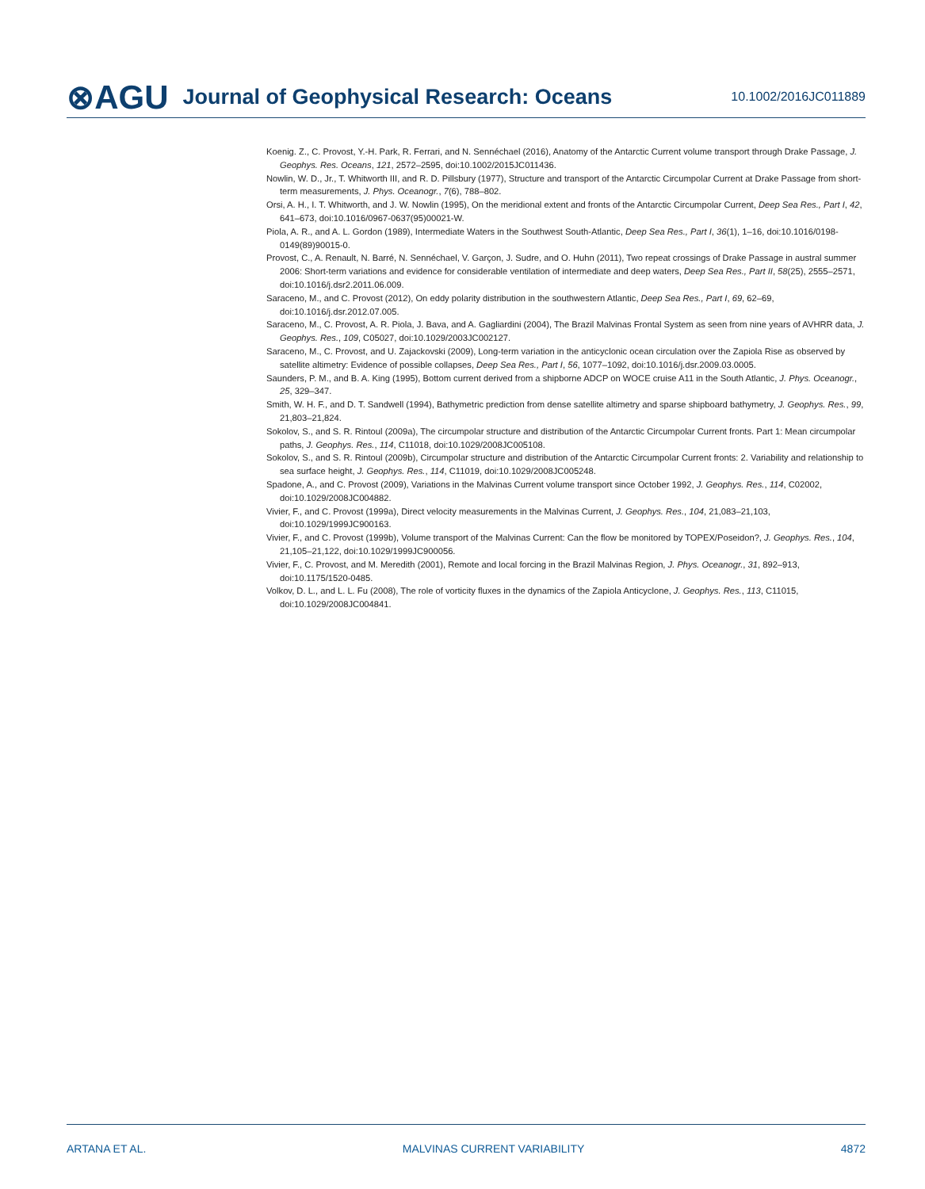⊗AGU Journal of Geophysical Research: Oceans 10.1002/2016JC011889
Koenig. Z., C. Provost, Y.-H. Park, R. Ferrari, and N. Sennéchael (2016), Anatomy of the Antarctic Current volume transport through Drake Passage, J. Geophys. Res. Oceans, 121, 2572–2595, doi:10.1002/2015JC011436.
Nowlin, W. D., Jr., T. Whitworth III, and R. D. Pillsbury (1977), Structure and transport of the Antarctic Circumpolar Current at Drake Passage from short-term measurements, J. Phys. Oceanogr., 7(6), 788–802.
Orsi, A. H., I. T. Whitworth, and J. W. Nowlin (1995), On the meridional extent and fronts of the Antarctic Circumpolar Current, Deep Sea Res., Part I, 42, 641–673, doi:10.1016/0967-0637(95)00021-W.
Piola, A. R., and A. L. Gordon (1989), Intermediate Waters in the Southwest South-Atlantic, Deep Sea Res., Part I, 36(1), 1–16, doi:10.1016/0198-0149(89)90015-0.
Provost, C., A. Renault, N. Barré, N. Sennéchael, V. Garçon, J. Sudre, and O. Huhn (2011), Two repeat crossings of Drake Passage in austral summer 2006: Short-term variations and evidence for considerable ventilation of intermediate and deep waters, Deep Sea Res., Part II, 58(25), 2555–2571, doi:10.1016/j.dsr2.2011.06.009.
Saraceno, M., and C. Provost (2012), On eddy polarity distribution in the southwestern Atlantic, Deep Sea Res., Part I, 69, 62–69, doi:10.1016/j.dsr.2012.07.005.
Saraceno, M., C. Provost, A. R. Piola, J. Bava, and A. Gagliardini (2004), The Brazil Malvinas Frontal System as seen from nine years of AVHRR data, J. Geophys. Res., 109, C05027, doi:10.1029/2003JC002127.
Saraceno, M., C. Provost, and U. Zajackovski (2009), Long-term variation in the anticyclonic ocean circulation over the Zapiola Rise as observed by satellite altimetry: Evidence of possible collapses, Deep Sea Res., Part I, 56, 1077–1092, doi:10.1016/j.dsr.2009.03.0005.
Saunders, P. M., and B. A. King (1995), Bottom current derived from a shipborne ADCP on WOCE cruise A11 in the South Atlantic, J. Phys. Oceanogr., 25, 329–347.
Smith, W. H. F., and D. T. Sandwell (1994), Bathymetric prediction from dense satellite altimetry and sparse shipboard bathymetry, J. Geophys. Res., 99, 21,803–21,824.
Sokolov, S., and S. R. Rintoul (2009a), The circumpolar structure and distribution of the Antarctic Circumpolar Current fronts. Part 1: Mean circumpolar paths, J. Geophys. Res., 114, C11018, doi:10.1029/2008JC005108.
Sokolov, S., and S. R. Rintoul (2009b), Circumpolar structure and distribution of the Antarctic Circumpolar Current fronts: 2. Variability and relationship to sea surface height, J. Geophys. Res., 114, C11019, doi:10.1029/2008JC005248.
Spadone, A., and C. Provost (2009), Variations in the Malvinas Current volume transport since October 1992, J. Geophys. Res., 114, C02002, doi:10.1029/2008JC004882.
Vivier, F., and C. Provost (1999a), Direct velocity measurements in the Malvinas Current, J. Geophys. Res., 104, 21,083–21,103, doi:10.1029/1999JC900163.
Vivier, F., and C. Provost (1999b), Volume transport of the Malvinas Current: Can the flow be monitored by TOPEX/Poseidon?, J. Geophys. Res., 104, 21,105–21,122, doi:10.1029/1999JC900056.
Vivier, F., C. Provost, and M. Meredith (2001), Remote and local forcing in the Brazil Malvinas Region, J. Phys. Oceanogr., 31, 892–913, doi:10.1175/1520-0485.
Volkov, D. L., and L. L. Fu (2008), The role of vorticity fluxes in the dynamics of the Zapiola Anticyclone, J. Geophys. Res., 113, C11015, doi:10.1029/2008JC004841.
ARTANA ET AL. MALVINAS CURRENT VARIABILITY 4872